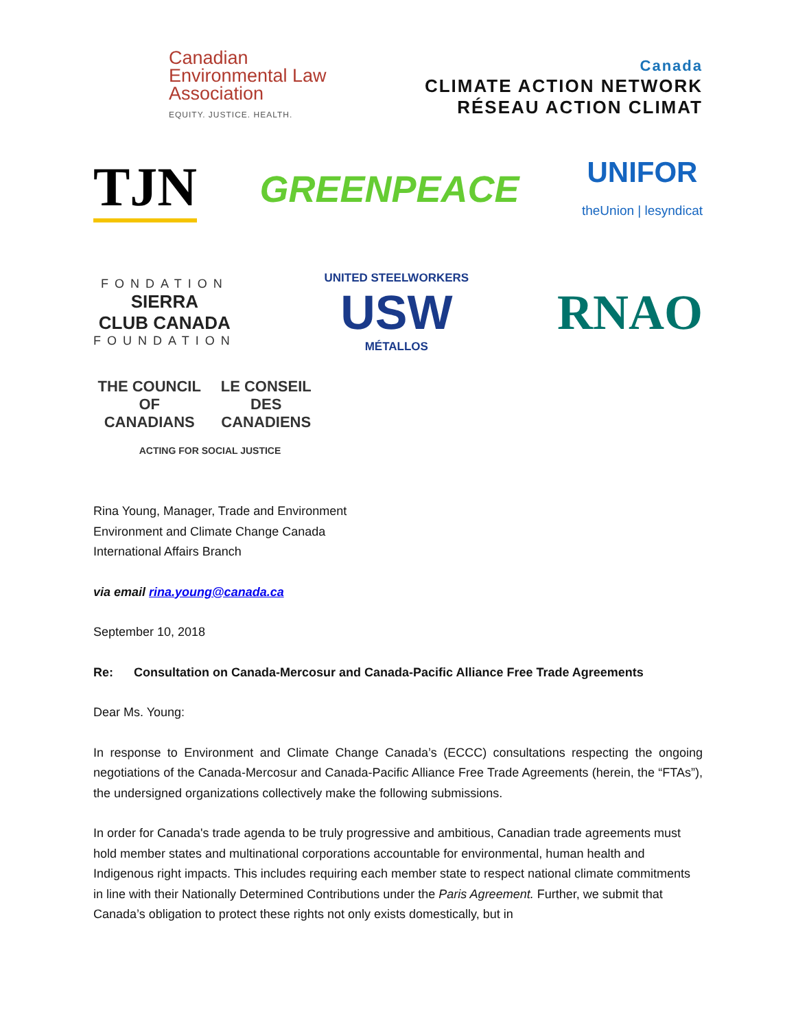Canadian
Environmental Law
Association
EQUITY. JUSTICE. HEALTH.
Canada
CLIMATE ACTION NETWORK
RÉSEAU ACTION CLIMAT
TJN
GREENPEACE
UNIFOR
theUnion | lesyndicat
FONDATION
SIERRA
CLUB CANADA
FOUNDATION
UNITED STEELWORKERS
USW
MÉTALLOS
RNAO
THE COUNCIL
OF CANADIANS LE CONSEIL
DES CANADIENS
ACTING FOR SOCIAL JUSTICE
Rina Young, Manager, Trade and Environment
Environment and Climate Change Canada
International Affairs Branch
via email rina.young@canada.ca
September 10, 2018
Re: Consultation on Canada-Mercosur and Canada-Pacific Alliance Free Trade Agreements
Dear Ms. Young:
In response to Environment and Climate Change Canada’s (ECCC) consultations respecting the ongoing negotiations of the Canada-Mercosur and Canada-Pacific Alliance Free Trade Agreements (herein, the “FTAs”), the undersigned organizations collectively make the following submissions.
In order for Canada's trade agenda to be truly progressive and ambitious, Canadian trade agreements must hold member states and multinational corporations accountable for environmental, human health and Indigenous right impacts. This includes requiring each member state to respect national climate commitments in line with their Nationally Determined Contributions under the Paris Agreement. Further, we submit that Canada’s obligation to protect these rights not only exists domestically, but in